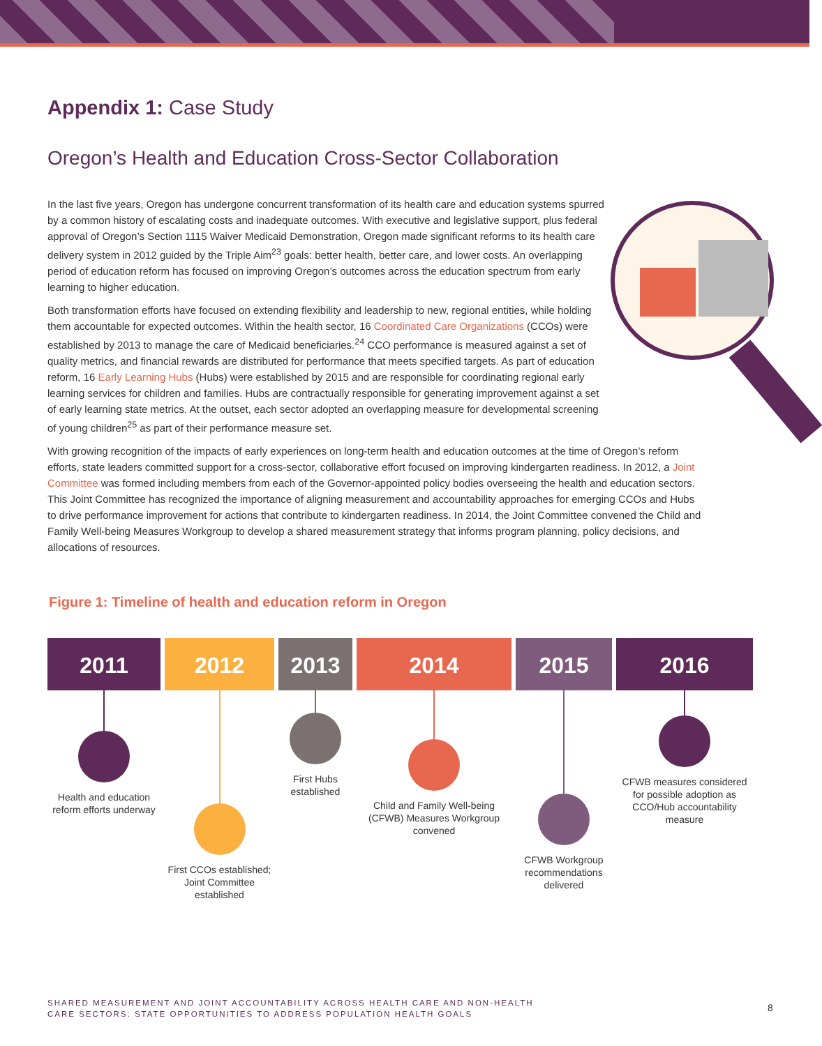Appendix 1: Case Study
Oregon’s Health and Education Cross-Sector Collaboration
In the last five years, Oregon has undergone concurrent transformation of its health care and education systems spurred by a common history of escalating costs and inadequate outcomes. With executive and legislative support, plus federal approval of Oregon’s Section 1115 Waiver Medicaid Demonstration, Oregon made significant reforms to its health care delivery system in 2012 guided by the Triple Aim<sup>23</sup> goals: better health, better care, and lower costs. An overlapping period of education reform has focused on improving Oregon’s outcomes across the education spectrum from early learning to higher education.
Both transformation efforts have focused on extending flexibility and leadership to new, regional entities, while holding them accountable for expected outcomes. Within the health sector, 16 Coordinated Care Organizations (CCOs) were established by 2013 to manage the care of Medicaid beneficiaries.<sup>24</sup> CCO performance is measured against a set of quality metrics, and financial rewards are distributed for performance that meets specified targets. As part of education reform, 16 Early Learning Hubs (Hubs) were established by 2015 and are responsible for coordinating regional early learning services for children and families. Hubs are contractually responsible for generating improvement against a set of early learning state metrics. At the outset, each sector adopted an overlapping measure for developmental screening of young children<sup>25</sup> as part of their performance measure set.
With growing recognition of the impacts of early experiences on long-term health and education outcomes at the time of Oregon’s reform efforts, state leaders committed support for a cross-sector, collaborative effort focused on improving kindergarten readiness. In 2012, a Joint Committee was formed including members from each of the Governor-appointed policy bodies overseeing the health and education sectors. This Joint Committee has recognized the importance of aligning measurement and accountability approaches for emerging CCOs and Hubs to drive performance improvement for actions that contribute to kindergarten readiness. In 2014, the Joint Committee convened the Child and Family Well-being Measures Workgroup to develop a shared measurement strategy that informs program planning, policy decisions, and allocations of resources.
Figure 1: Timeline of health and education reform in Oregon
2011
Health and education reform efforts underway
2012
First CCOs established; Joint Committee established
2013
First Hubs established
2014
Child and Family Well-being (CFWB) Measures Workgroup convened
2015
CFWB Workgroup recommendations delivered
2016
CFWB measures considered for possible adoption as CCO/Hub accountability measure
SHARED MEASUREMENT AND JOINT ACCOUNTABILITY ACROSS HEALTH CARE AND NON-HEALTH
CARE SECTORS: STATE OPPORTUNITIES TO ADDRESS POPULATION HEALTH GOALS
8